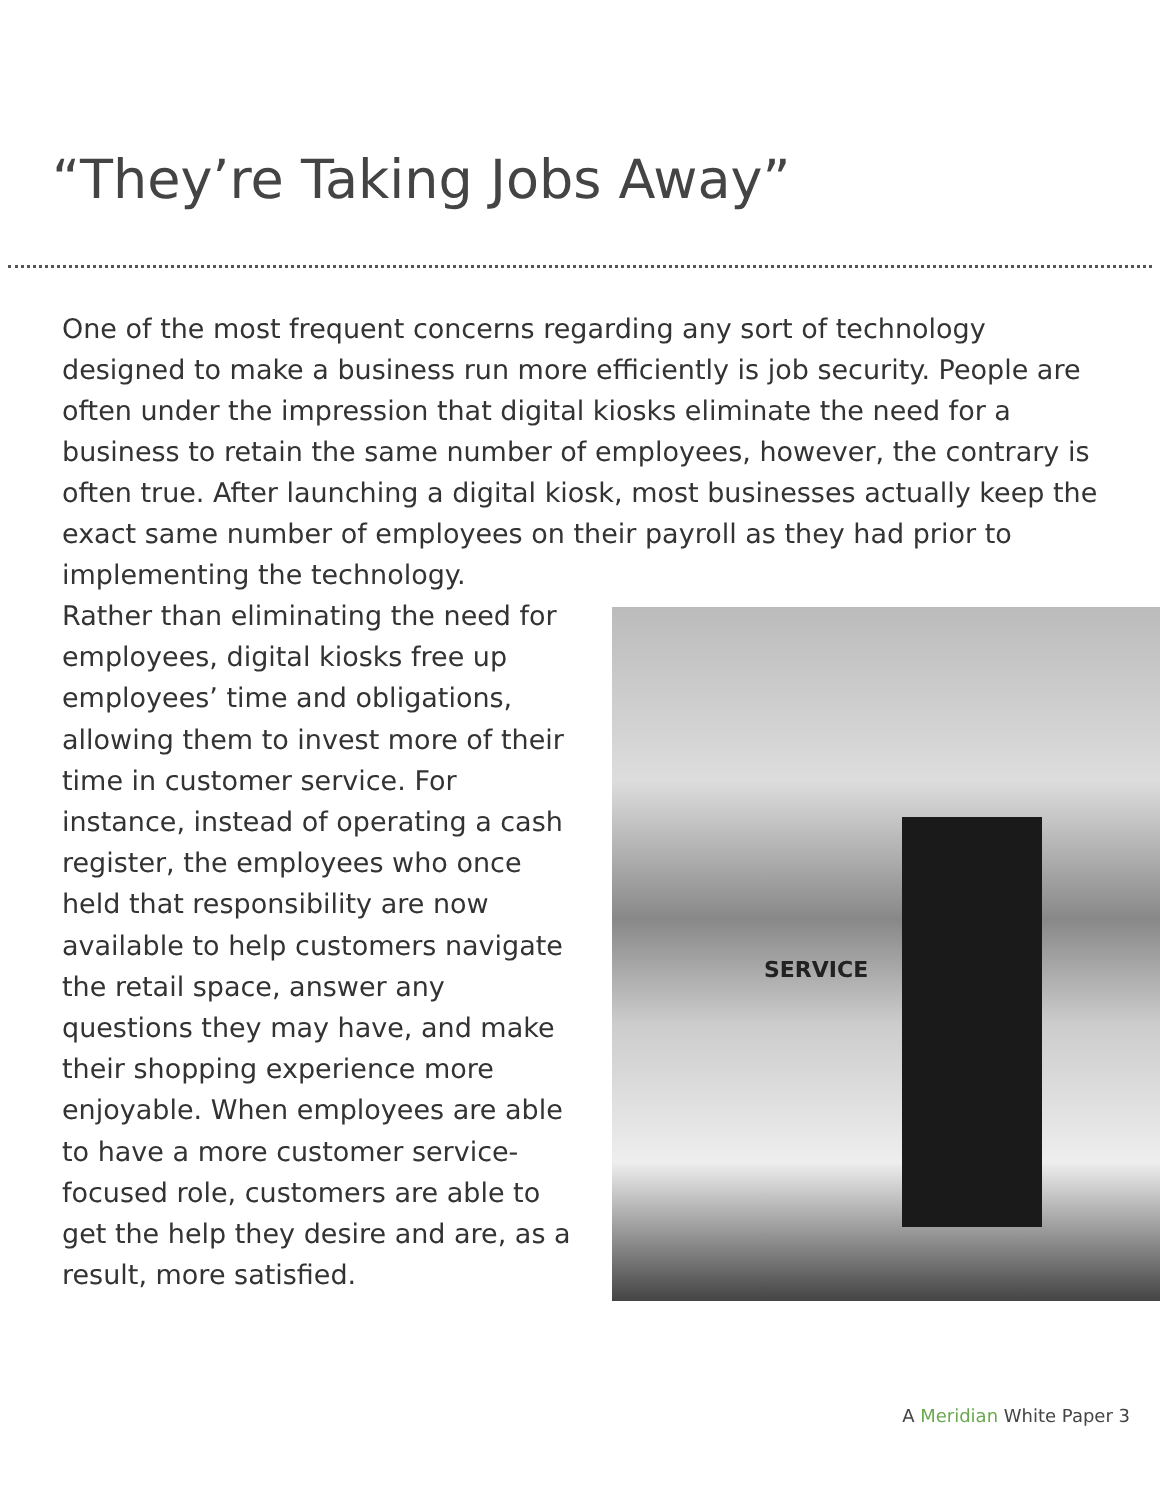“They’re Taking Jobs Away”
One of the most frequent concerns regarding any sort of technology designed to make a business run more efficiently is job security. People are often under the impression that digital kiosks eliminate the need for a business to retain the same number of employees, however, the contrary is often true. After launching a digital kiosk, most businesses actually keep the exact same number of employees on their payroll as they had prior to implementing the technology.
Rather than eliminating the need for employees, digital kiosks free up employees’ time and obligations, allowing them to invest more of their time in customer service. For instance, instead of operating a cash register, the employees who once held that responsibility are now available to help customers navigate the retail space, answer any questions they may have, and make their shopping experience more enjoyable. When employees are able to have a more customer service-focused role, customers are able to get the help they desire and are, as a result, more satisfied.
SERVICE
A Meridian White Paper 3